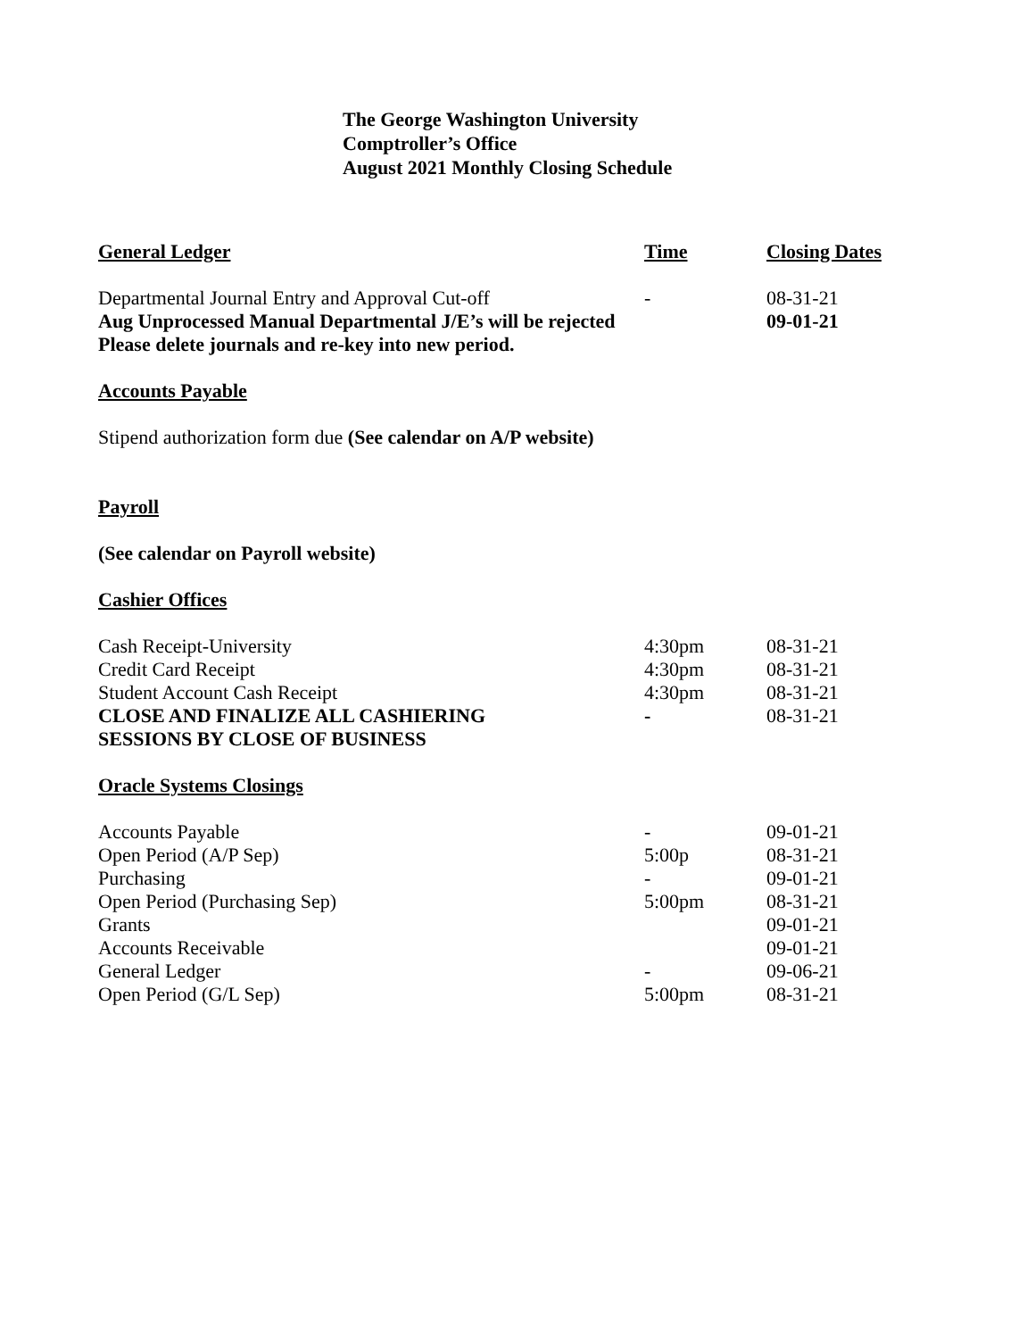The George Washington University
Comptroller’s Office
August 2021 Monthly Closing Schedule
| General Ledger | Time | Closing Dates |
| Departmental Journal Entry and Approval Cut-off | - | 08-31-21 |
| Aug Unprocessed Manual Departmental J/E’s will be rejected | | 09-01-21 |
| Please delete journals and re-key into new period. | | |
| Accounts Payable | | |
| Stipend authorization form due (See calendar on A/P website) | | |
| Payroll | | |
| (See calendar on Payroll website) | | |
| Cashier Offices | | |
| Cash Receipt-University | 4:30pm | 08-31-21 |
| Credit Card Receipt | 4:30pm | 08-31-21 |
| Student Account Cash Receipt | 4:30pm | 08-31-21 |
| CLOSE AND FINALIZE ALL CASHIERING SESSIONS BY CLOSE OF BUSINESS | - | 08-31-21 |
| Oracle Systems Closings | | |
| Accounts Payable | - | 09-01-21 |
| Open Period (A/P Sep) | 5:00p | 08-31-21 |
| Purchasing | - | 09-01-21 |
| Open Period (Purchasing Sep) | 5:00pm | 08-31-21 |
| Grants | | 09-01-21 |
| Accounts Receivable | | 09-01-21 |
| General Ledger | - | 09-06-21 |
| Open Period (G/L Sep) | 5:00pm | 08-31-21 |